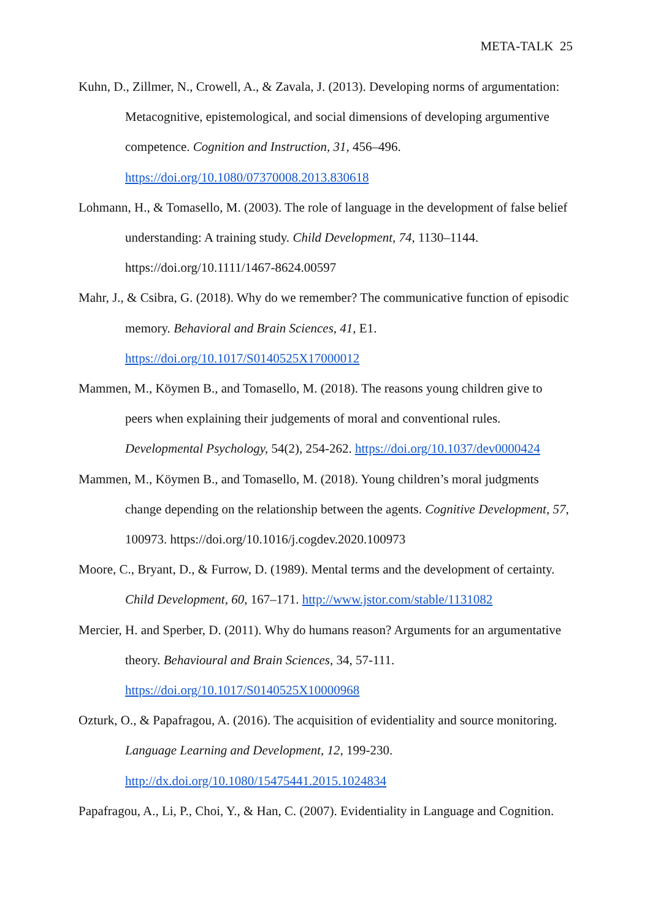META-TALK 25
Kuhn, D., Zillmer, N., Crowell, A., & Zavala, J. (2013). Developing norms of argumentation: Metacognitive, epistemological, and social dimensions of developing argumentive competence. Cognition and Instruction, 31, 456–496.
https://doi.org/10.1080/07370008.2013.830618
Lohmann, H., & Tomasello, M. (2003). The role of language in the development of false belief understanding: A training study. Child Development, 74, 1130–1144.
https://doi.org/10.1111/1467-8624.00597
Mahr, J., & Csibra, G. (2018). Why do we remember? The communicative function of episodic memory. Behavioral and Brain Sciences, 41, E1.
https://doi.org/10.1017/S0140525X17000012
Mammen, M., Köymen B., and Tomasello, M. (2018). The reasons young children give to peers when explaining their judgements of moral and conventional rules.
Developmental Psychology, 54(2), 254-262. https://doi.org/10.1037/dev0000424
Mammen, M., Köymen B., and Tomasello, M. (2018). Young children’s moral judgments change depending on the relationship between the agents. Cognitive Development, 57, 100973. https://doi.org/10.1016/j.cogdev.2020.100973
Moore, C., Bryant, D., & Furrow, D. (1989). Mental terms and the development of certainty. Child Development, 60, 167–171. http://www.jstor.com/stable/1131082
Mercier, H. and Sperber, D. (2011). Why do humans reason? Arguments for an argumentative theory. Behavioural and Brain Sciences, 34, 57-111.
https://doi.org/10.1017/S0140525X10000968
Ozturk, O., & Papafragou, A. (2016). The acquisition of evidentiality and source monitoring. Language Learning and Development, 12, 199-230.
http://dx.doi.org/10.1080/15475441.2015.1024834
Papafragou, A., Li, P., Choi, Y., & Han, C. (2007). Evidentiality in Language and Cognition.